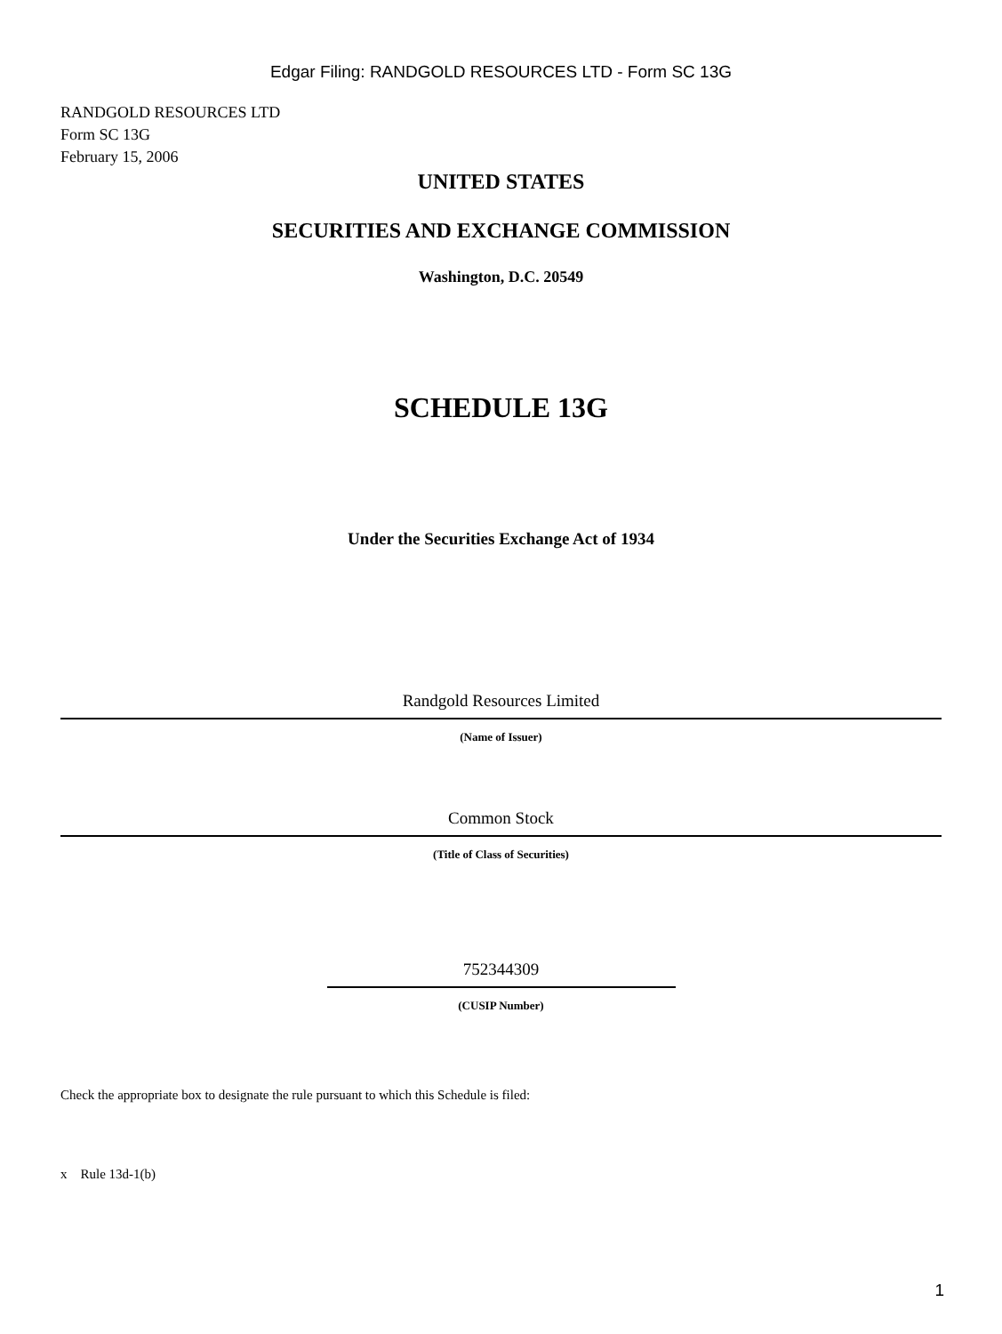Edgar Filing: RANDGOLD RESOURCES LTD - Form SC 13G
RANDGOLD RESOURCES LTD
Form SC 13G
February 15, 2006
UNITED STATES
SECURITIES AND EXCHANGE COMMISSION
Washington, D.C. 20549
SCHEDULE 13G
Under the Securities Exchange Act of 1934
Randgold Resources Limited
(Name of Issuer)
Common Stock
(Title of Class of Securities)
752344309
(CUSIP Number)
Check the appropriate box to designate the rule pursuant to which this Schedule is filed:
x Rule 13d-1(b)
1